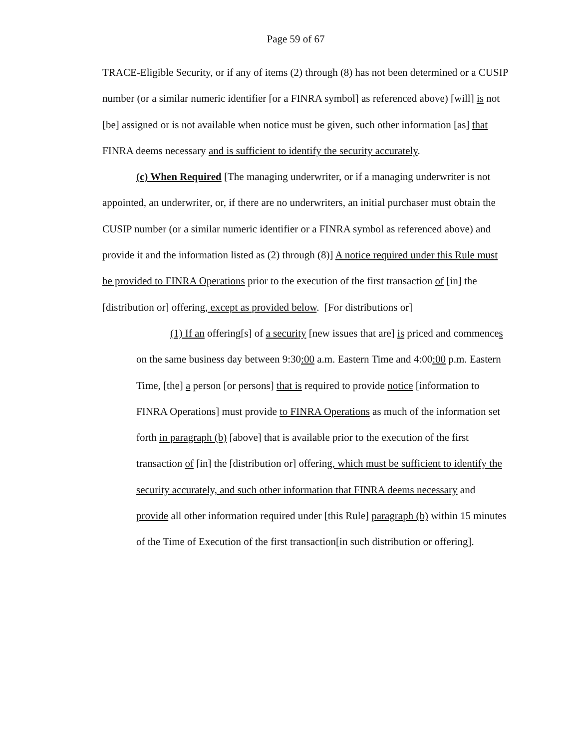Page 59 of 67
TRACE-Eligible Security, or if any of items (2) through (8) has not been determined or a CUSIP number (or a similar numeric identifier [or a FINRA symbol] as referenced above) [will] is not [be] assigned or is not available when notice must be given, such other information [as] that FINRA deems necessary and is sufficient to identify the security accurately.
(c) When Required [The managing underwriter, or if a managing underwriter is not appointed, an underwriter, or, if there are no underwriters, an initial purchaser must obtain the CUSIP number (or a similar numeric identifier or a FINRA symbol as referenced above) and provide it and the information listed as (2) through (8)] A notice required under this Rule must be provided to FINRA Operations prior to the execution of the first transaction of [in] the [distribution or] offering, except as provided below. [For distributions or]
(1) If an offering[s] of a security [new issues that are] is priced and commences on the same business day between 9:30:00 a.m. Eastern Time and 4:00:00 p.m. Eastern Time, [the] a person [or persons] that is required to provide notice [information to FINRA Operations] must provide to FINRA Operations as much of the information set forth in paragraph (b) [above] that is available prior to the execution of the first transaction of [in] the [distribution or] offering, which must be sufficient to identify the security accurately, and such other information that FINRA deems necessary and provide all other information required under [this Rule] paragraph (b) within 15 minutes of the Time of Execution of the first transaction[in such distribution or offering].